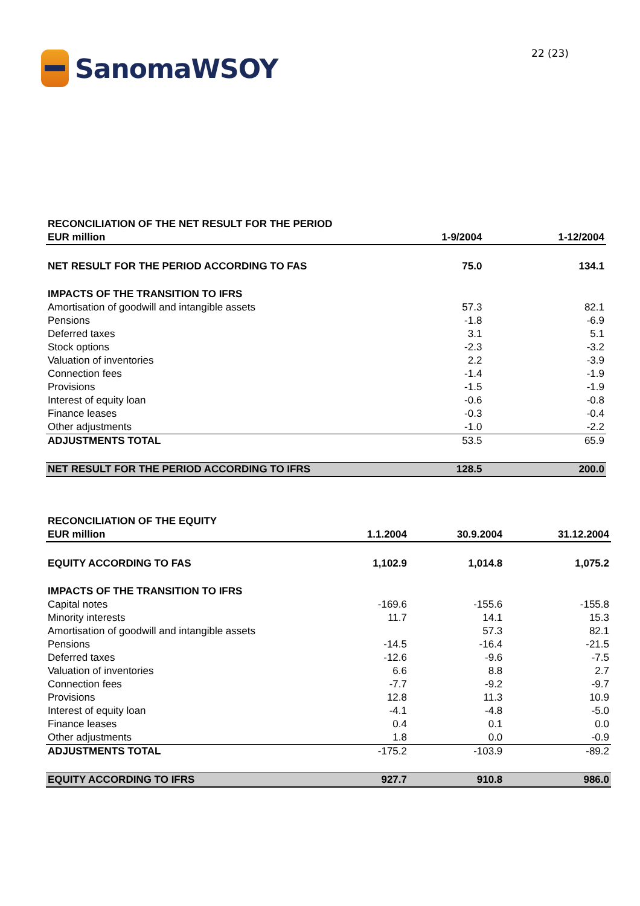SanomaWSOY
22 (23)
| RECONCILIATION OF THE NET RESULT FOR THE PERIOD | | |
| EUR million | 1-9/2004 | 1-12/2004 |
| NET RESULT FOR THE PERIOD ACCORDING TO FAS | 75.0 | 134.1 |
| IMPACTS OF THE TRANSITION TO IFRS | | |
| Amortisation of goodwill and intangible assets | 57.3 | 82.1 |
| Pensions | -1.8 | -6.9 |
| Deferred taxes | 3.1 | 5.1 |
| Stock options | -2.3 | -3.2 |
| Valuation of inventories | 2.2 | -3.9 |
| Connection fees | -1.4 | -1.9 |
| Provisions | -1.5 | -1.9 |
| Interest of equity loan | -0.6 | -0.8 |
| Finance leases | -0.3 | -0.4 |
| Other adjustments | -1.0 | -2.2 |
| ADJUSTMENTS TOTAL | 53.5 | 65.9 |
| NET RESULT FOR THE PERIOD ACCORDING TO IFRS | 128.5 | 200.0 |
| RECONCILIATION OF THE EQUITY | | | |
| EUR million | 1.1.2004 | 30.9.2004 | 31.12.2004 |
| EQUITY ACCORDING TO FAS | 1,102.9 | 1,014.8 | 1,075.2 |
| IMPACTS OF THE TRANSITION TO IFRS | | | |
| Capital notes | -169.6 | -155.6 | -155.8 |
| Minority interests | 11.7 | 14.1 | 15.3 |
| Amortisation of goodwill and intangible assets | | 57.3 | 82.1 |
| Pensions | -14.5 | -16.4 | -21.5 |
| Deferred taxes | -12.6 | -9.6 | -7.5 |
| Valuation of inventories | 6.6 | 8.8 | 2.7 |
| Connection fees | -7.7 | -9.2 | -9.7 |
| Provisions | 12.8 | 11.3 | 10.9 |
| Interest of equity loan | -4.1 | -4.8 | -5.0 |
| Finance leases | 0.4 | 0.1 | 0.0 |
| Other adjustments | 1.8 | 0.0 | -0.9 |
| ADJUSTMENTS TOTAL | -175.2 | -103.9 | -89.2 |
| EQUITY ACCORDING TO IFRS | 927.7 | 910.8 | 986.0 |